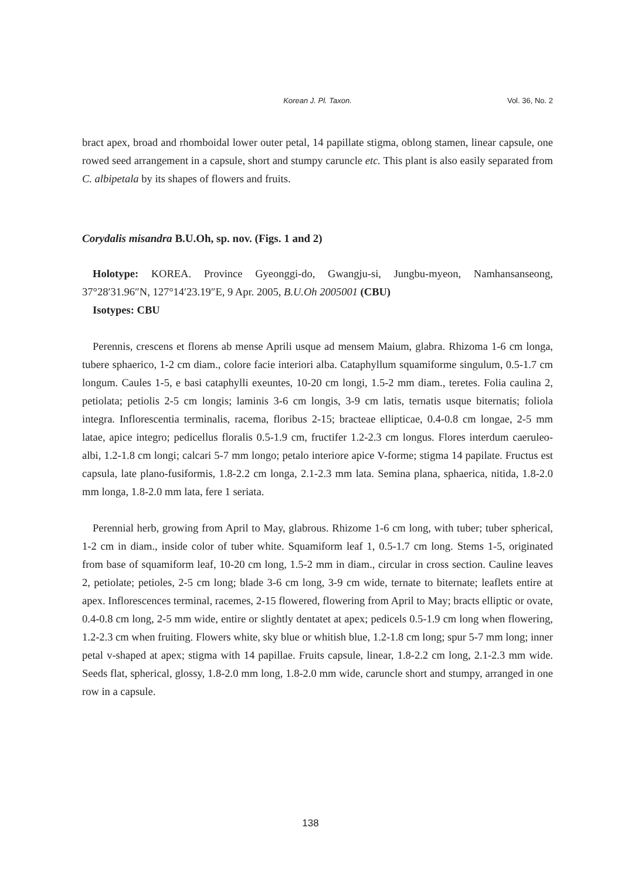Korean J. Pl. Taxon.
Vol. 36, No. 2
bract apex, broad and rhomboidal lower outer petal, 14 papillate stigma, oblong stamen, linear capsule, one rowed seed arrangement in a capsule, short and stumpy caruncle etc. This plant is also easily separated from C. albipetala by its shapes of flowers and fruits.
Corydalis misandra B.U.Oh, sp. nov. (Figs. 1 and 2)
Holotype: KOREA. Province Gyeonggi-do, Gwangju-si, Jungbu-myeon, Namhansanseong, 37°28′31.96″N, 127°14′23.19″E, 9 Apr. 2005, B.U.Oh 2005001 (CBU)
Isotypes: CBU
Perennis, crescens et florens ab mense Aprili usque ad mensem Maium, glabra. Rhizoma 1-6 cm longa, tubere sphaerico, 1-2 cm diam., colore facie interiori alba. Cataphyllum squamiforme singulum, 0.5-1.7 cm longum. Caules 1-5, e basi cataphylli exeuntes, 10-20 cm longi, 1.5-2 mm diam., teretes. Folia caulina 2, petiolata; petiolis 2-5 cm longis; laminis 3-6 cm longis, 3-9 cm latis, ternatis usque biternatis; foliola integra. Inflorescentia terminalis, racema, floribus 2-15; bracteae ellipticae, 0.4-0.8 cm longae, 2-5 mm latae, apice integro; pedicellus floralis 0.5-1.9 cm, fructifer 1.2-2.3 cm longus. Flores interdum caeruleo-albi, 1.2-1.8 cm longi; calcari 5-7 mm longo; petalo interiore apice V-forme; stigma 14 papilate. Fructus est capsula, late plano-fusiformis, 1.8-2.2 cm longa, 2.1-2.3 mm lata. Semina plana, sphaerica, nitida, 1.8-2.0 mm longa, 1.8-2.0 mm lata, fere 1 seriata.
Perennial herb, growing from April to May, glabrous. Rhizome 1-6 cm long, with tuber; tuber spherical, 1-2 cm in diam., inside color of tuber white. Squamiform leaf 1, 0.5-1.7 cm long. Stems 1-5, originated from base of squamiform leaf, 10-20 cm long, 1.5-2 mm in diam., circular in cross section. Cauline leaves 2, petiolate; petioles, 2-5 cm long; blade 3-6 cm long, 3-9 cm wide, ternate to biternate; leaflets entire at apex. Inflorescences terminal, racemes, 2-15 flowered, flowering from April to May; bracts elliptic or ovate, 0.4-0.8 cm long, 2-5 mm wide, entire or slightly dentatet at apex; pedicels 0.5-1.9 cm long when flowering, 1.2-2.3 cm when fruiting. Flowers white, sky blue or whitish blue, 1.2-1.8 cm long; spur 5-7 mm long; inner petal v-shaped at apex; stigma with 14 papillae. Fruits capsule, linear, 1.8-2.2 cm long, 2.1-2.3 mm wide. Seeds flat, spherical, glossy, 1.8-2.0 mm long, 1.8-2.0 mm wide, caruncle short and stumpy, arranged in one row in a capsule.
138